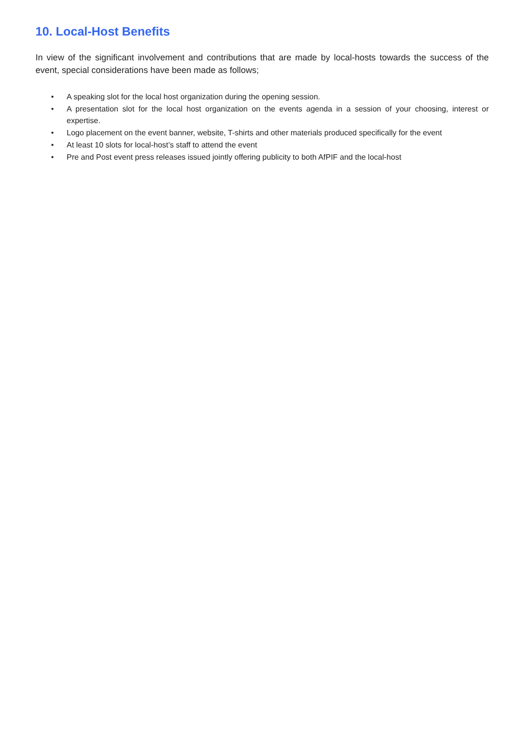10. Local-Host Benefits
In view of the significant involvement and contributions that are made by local-hosts towards the success of the event, special considerations have been made as follows;
• A speaking slot for the local host organization during the opening session.
• A presentation slot for the local host organization on the events agenda in a session of your choosing, interest or expertise.
• Logo placement on the event banner, website, T-shirts and other materials produced specifically for the event
• At least 10 slots for local-host’s staff to attend the event
• Pre and Post event press releases issued jointly offering publicity to both AfPIF and the local-host